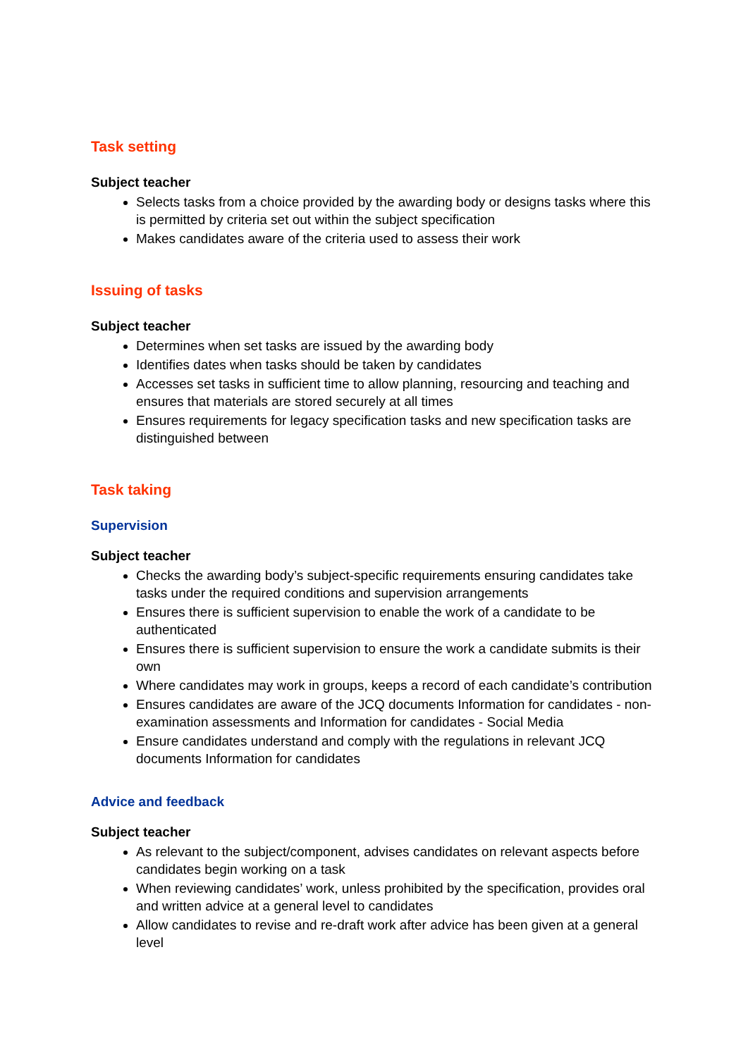Task setting
Subject teacher
Selects tasks from a choice provided by the awarding body or designs tasks where this is permitted by criteria set out within the subject specification
Makes candidates aware of the criteria used to assess their work
Issuing of tasks
Subject teacher
Determines when set tasks are issued by the awarding body
Identifies dates when tasks should be taken by candidates
Accesses set tasks in sufficient time to allow planning, resourcing and teaching and ensures that materials are stored securely at all times
Ensures requirements for legacy specification tasks and new specification tasks are distinguished between
Task taking
Supervision
Subject teacher
Checks the awarding body’s subject-specific requirements ensuring candidates take tasks under the required conditions and supervision arrangements
Ensures there is sufficient supervision to enable the work of a candidate to be authenticated
Ensures there is sufficient supervision to ensure the work a candidate submits is their own
Where candidates may work in groups, keeps a record of each candidate’s contribution
Ensures candidates are aware of the JCQ documents Information for candidates - non-examination assessments and Information for candidates - Social Media
Ensure candidates understand and comply with the regulations in relevant JCQ documents Information for candidates
Advice and feedback
Subject teacher
As relevant to the subject/component, advises candidates on relevant aspects before candidates begin working on a task
When reviewing candidates’ work, unless prohibited by the specification, provides oral and written advice at a general level to candidates
Allow candidates to revise and re-draft work after advice has been given at a general level